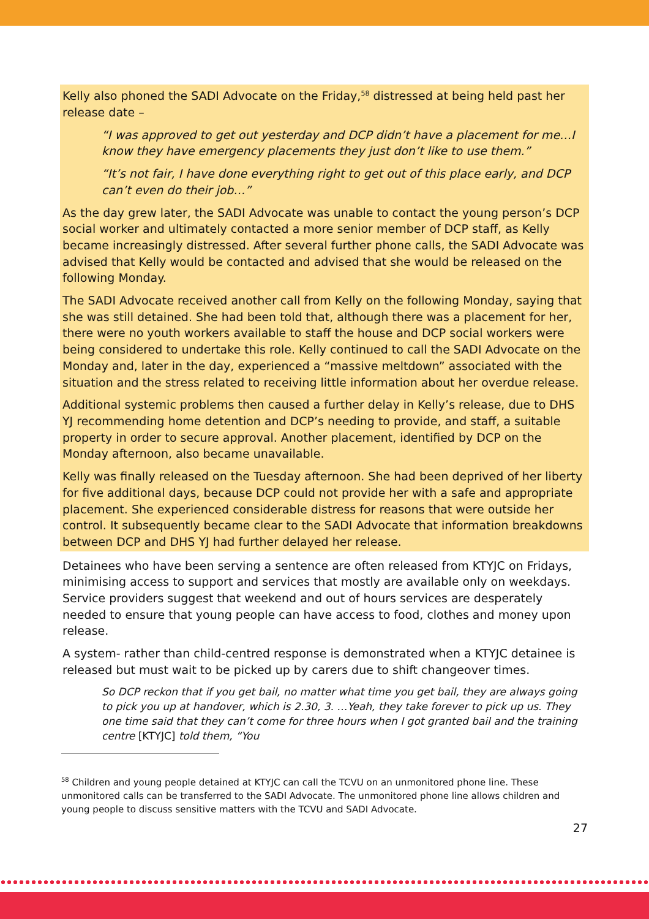Kelly also phoned the SADI Advocate on the Friday,<sup>58</sup> distressed at being held past her release date –
“I was approved to get out yesterday and DCP didn’t have a placement for me…I know they have emergency placements they just don’t like to use them.”
“It’s not fair, I have done everything right to get out of this place early, and DCP can’t even do their job…”
As the day grew later, the SADI Advocate was unable to contact the young person’s DCP social worker and ultimately contacted a more senior member of DCP staff, as Kelly became increasingly distressed. After several further phone calls, the SADI Advocate was advised that Kelly would be contacted and advised that she would be released on the following Monday.
The SADI Advocate received another call from Kelly on the following Monday, saying that she was still detained. She had been told that, although there was a placement for her, there were no youth workers available to staff the house and DCP social workers were being considered to undertake this role. Kelly continued to call the SADI Advocate on the Monday and, later in the day, experienced a “massive meltdown” associated with the situation and the stress related to receiving little information about her overdue release.
Additional systemic problems then caused a further delay in Kelly’s release, due to DHS YJ recommending home detention and DCP’s needing to provide, and staff, a suitable property in order to secure approval. Another placement, identified by DCP on the Monday afternoon, also became unavailable.
Kelly was finally released on the Tuesday afternoon. She had been deprived of her liberty for five additional days, because DCP could not provide her with a safe and appropriate placement. She experienced considerable distress for reasons that were outside her control. It subsequently became clear to the SADI Advocate that information breakdowns between DCP and DHS YJ had further delayed her release.
Detainees who have been serving a sentence are often released from KTYJC on Fridays, minimising access to support and services that mostly are available only on weekdays. Service providers suggest that weekend and out of hours services are desperately needed to ensure that young people can have access to food, clothes and money upon release.
A system- rather than child-centred response is demonstrated when a KTYJC detainee is released but must wait to be picked up by carers due to shift changeover times.
So DCP reckon that if you get bail, no matter what time you get bail, they are always going to pick you up at handover, which is 2.30, 3. …Yeah, they take forever to pick up us. They one time said that they can’t come for three hours when I got granted bail and the training centre [KTYJC] told them, “You
<sup>58</sup> Children and young people detained at KTYJC can call the TCVU on an unmonitored phone line. These unmonitored calls can be transferred to the SADI Advocate. The unmonitored phone line allows children and young people to discuss sensitive matters with the TCVU and SADI Advocate.
27